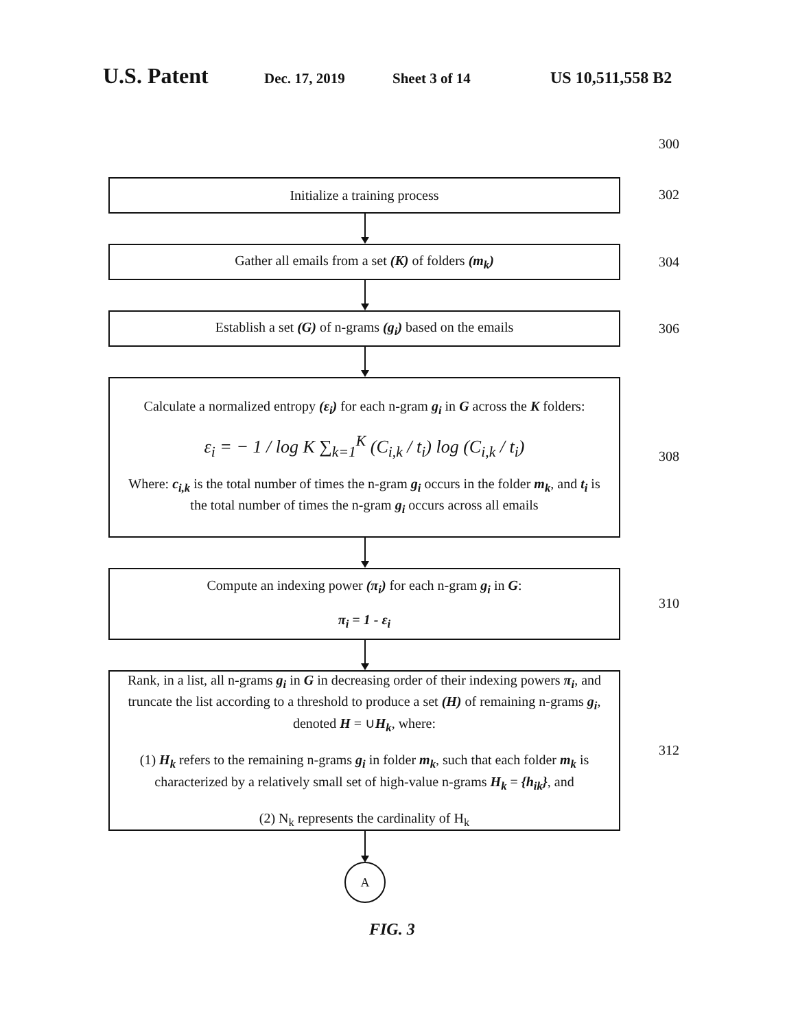U.S. Patent Dec. 17, 2019 Sheet 3 of 14 US 10,511,558 B2
300
Initialize a training process
302
Gather all emails from a set (K) of folders (m<sub>k</sub>)
304
Establish a set (G) of n-grams (g<sub>i</sub>) based on the emails
306
Calculate a normalized entropy (ε<sub>i</sub>) for each n-gram g<sub>i</sub> in G across the K folders:
ε<sub>i</sub> = − 1 / log K ∑<sub>k=1</sub><sup>K</sup> (C<sub>i,k</sub> / t<sub>i</sub>) log (C<sub>i,k</sub> / t<sub>i</sub>)
Where: c<sub>i,k</sub> is the total number of times the n-gram g<sub>i</sub> occurs in the folder m<sub>k</sub>, and t<sub>i</sub> is the total number of times the n-gram g<sub>i</sub> occurs across all emails
308
Compute an indexing power (π<sub>i</sub>) for each n-gram g<sub>i</sub> in G:
π<sub>i</sub> = 1 - ε<sub>i</sub>
310
Rank, in a list, all n-grams g<sub>i</sub> in G in decreasing order of their indexing powers π<sub>i</sub>, and truncate the list according to a threshold to produce a set (H) of remaining n-grams g<sub>i</sub>, denoted H = ∪H<sub>k</sub>, where:
(1) H<sub>k</sub> refers to the remaining n-grams g<sub>i</sub> in folder m<sub>k</sub>, such that each folder m<sub>k</sub> is characterized by a relatively small set of high-value n-grams H<sub>k</sub> = {h<sub>ik</sub>}, and
(2) N<sub>k</sub> represents the cardinality of H<sub>k</sub>
312
A
FIG. 3